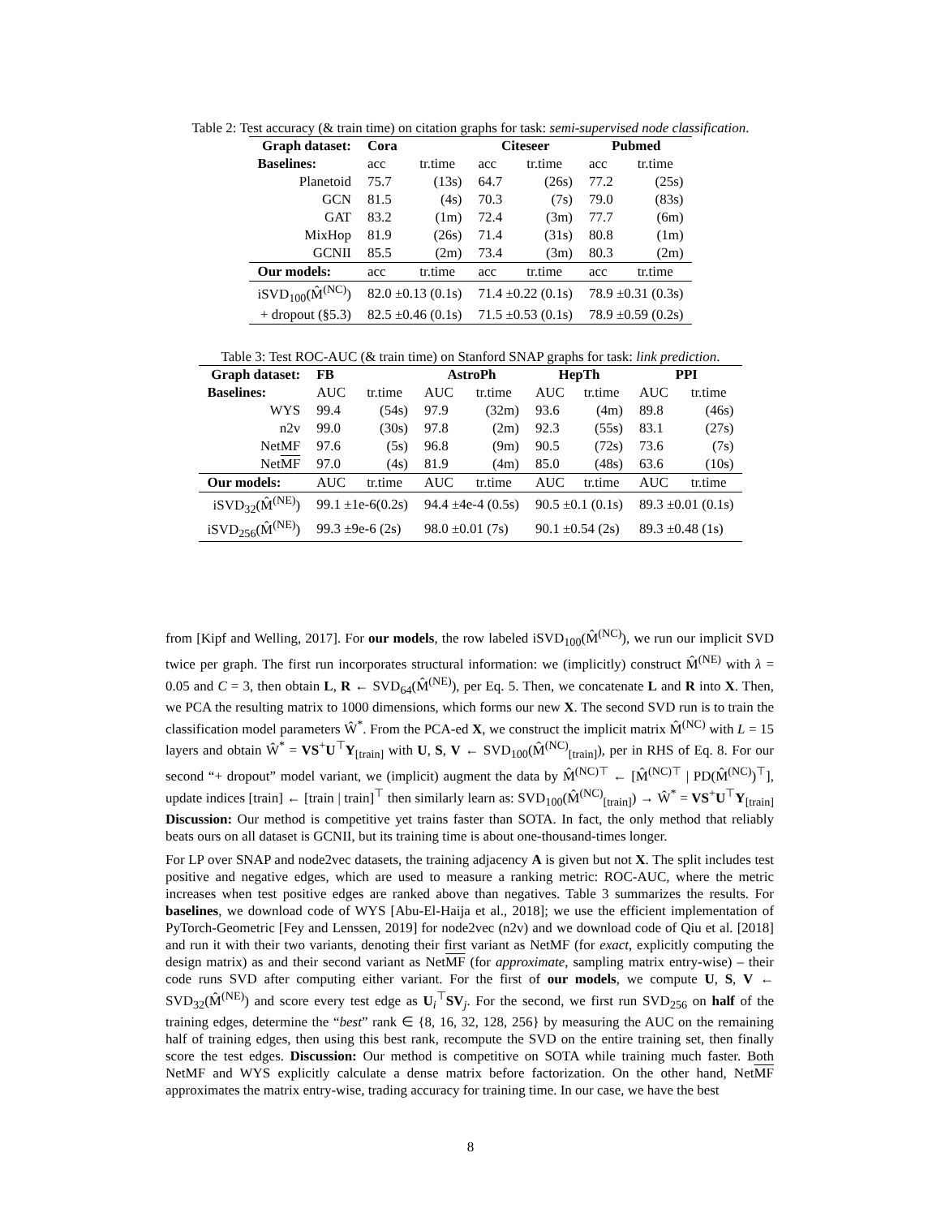Table 2: Test accuracy (& train time) on citation graphs for task: semi-supervised node classification.
| Graph dataset: | Cora | | Citeseer | | Pubmed | |
| --- | --- | --- | --- | --- | --- | --- |
| Baselines: | acc | tr.time | acc | tr.time | acc | tr.time |
| Planetoid | 75.7 | (13s) | 64.7 | (26s) | 77.2 | (25s) |
| GCN | 81.5 | (4s) | 70.3 | (7s) | 79.0 | (83s) |
| GAT | 83.2 | (1m) | 72.4 | (3m) | 77.7 | (6m) |
| MixHop | 81.9 | (26s) | 71.4 | (31s) | 80.8 | (1m) |
| GCNII | 85.5 | (2m) | 73.4 | (3m) | 80.3 | (2m) |
| Our models: | acc | tr.time | acc | tr.time | acc | tr.time |
| iSVD<sub>100</sub>(M̂<sup>(NC)</sup>) | 82.0 ±0.13 (0.1s) | | 71.4 ±0.22 (0.1s) | | 78.9 ±0.31 (0.3s) | |
| + dropout (§5.3) | 82.5 ±0.46 (0.1s) | | 71.5 ±0.53 (0.1s) | | 78.9 ±0.59 (0.2s) | |
Table 3: Test ROC-AUC (& train time) on Stanford SNAP graphs for task: link prediction.
| Graph dataset: | FB | | AstroPh | | HepTh | | PPI | |
| --- | --- | --- | --- | --- | --- | --- | --- | --- |
| Baselines: | AUC | tr.time | AUC | tr.time | AUC | tr.time | AUC | tr.time |
| WYS | 99.4 | (54s) | 97.9 | (32m) | 93.6 | (4m) | 89.8 | (46s) |
| n2v | 99.0 | (30s) | 97.8 | (2m) | 92.3 | (55s) | 83.1 | (27s) |
| NetMF | 97.6 | (5s) | 96.8 | (9m) | 90.5 | (72s) | 73.6 | (7s) |
| Net MF | 97.0 | (4s) | 81.9 | (4m) | 85.0 | (48s) | 63.6 | (10s) |
| Our models: | AUC | tr.time | AUC | tr.time | AUC | tr.time | AUC | tr.time |
| iSVD<sub>32</sub>(M̂<sup>(NE)</sup>) | 99.1 ±1e-6(0.2s) | | 94.4 ±4e-4 (0.5s) | | 90.5 ±0.1 (0.1s) | | 89.3 ±0.01 (0.1s) | |
| iSVD<sub>256</sub>(M̂<sup>(NE)</sup>) | 99.3 ±9e-6 (2s) | | 98.0 ±0.01 (7s) | | 90.1 ±0.54 (2s) | | 89.3 ±0.48 (1s) | |
from [Kipf and Welling, 2017]. For our models, the row labeled iSVD<sub>100</sub>(M̂<sup>(NC)</sup>), we run our implicit SVD twice per graph. The first run incorporates structural information: we (implicitly) construct M̂<sup>(NE)</sup> with λ = 0.05 and C = 3, then obtain L, R ← SVD<sub>64</sub>(M̂<sup>(NE)</sup>), per Eq. 5. Then, we concatenate L and R into X. Then, we PCA the resulting matrix to 1000 dimensions, which forms our new X. The second SVD run is to train the classification model parameters Ŵ<sup>*</sup>. From the PCA-ed X, we construct the implicit matrix M̂<sup>(NC)</sup> with L = 15 layers and obtain Ŵ<sup>*</sup> = VS<sup>+</sup>U<sup>⊤</sup>Y<sub>[train]</sub> with U, S, V ← SVD<sub>100</sub>(M̂<sup>(NC)</sup><sub>[train]</sub>), per in RHS of Eq. 8. For our second “+ dropout” model variant, we (implicit) augment the data by M̂<sup>(NC)⊤</sup> ← [M̂<sup>(NC)⊤</sup> | PD(M̂<sup>(NC)</sup>)<sup>⊤</sup>], update indices [train] ← [train | train]<sup>⊤</sup> then similarly learn as: SVD<sub>100</sub>(M̂<sup>(NC)</sup><sub>[train]</sub>) → Ŵ<sup>*</sup> = VS<sup>+</sup>U<sup>⊤</sup>Y<sub>[train]</sub> Discussion: Our method is competitive yet trains faster than SOTA. In fact, the only method that reliably beats ours on all dataset is GCNII, but its training time is about one-thousand-times longer.
For LP over SNAP and node2vec datasets, the training adjacency A is given but not X. The split includes test positive and negative edges, which are used to measure a ranking metric: ROC-AUC, where the metric increases when test positive edges are ranked above than negatives. Table 3 summarizes the results. For baselines, we download code of WYS [Abu-El-Haija et al., 2018]; we use the efficient implementation of PyTorch-Geometric [Fey and Lenssen, 2019] for node2vec (n2v) and we download code of Qiu et al. [2018] and run it with their two variants, denoting their first variant as NetMF (for exact, explicitly computing the design matrix) as and their second variant as NetMF (for approximate, sampling matrix entry-wise) – their code runs SVD after computing either variant. For the first of our models, we compute U, S, V ← SVD<sub>32</sub>(M̂<sup>(NE)</sup>) and score every test edge as U<sub>i</sub><sup>⊤</sup>SV<sub>j</sub>. For the second, we first run SVD<sub>256</sub> on half of the training edges, determine the “best” rank ∈ {8, 16, 32, 128, 256} by measuring the AUC on the remaining half of training edges, then using this best rank, recompute the SVD on the entire training set, then finally score the test edges. Discussion: Our method is competitive on SOTA while training much faster. Both NetMF and WYS explicitly calculate a dense matrix before factorization. On the other hand, NetMF approximates the matrix entry-wise, trading accuracy for training time. In our case, we have the best
8